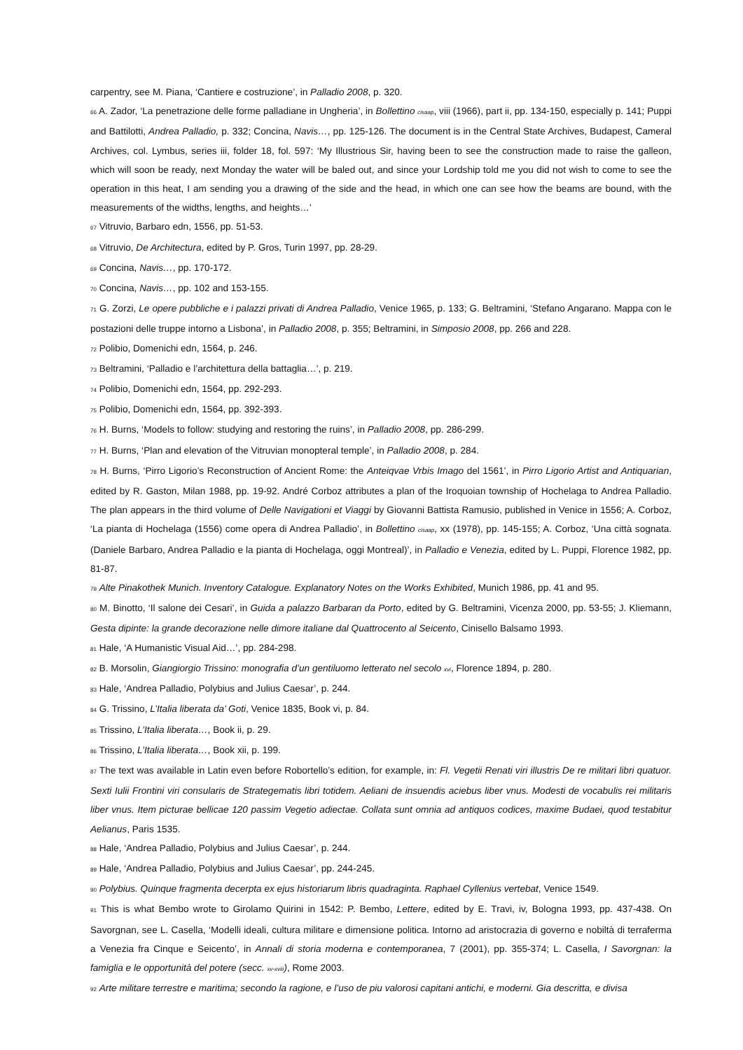carpentry, see M. Piana, ‘Cantiere e costruzione’, in Palladio 2008, p. 320.
66 A. Zador, ‘La penetrazione delle forme palladiane in Ungheria’, in Bollettino cisaap, viii (1966), part ii, pp. 134-150, especially p. 141; Puppi and Battilotti, Andrea Palladio, p. 332; Concina, Navis…, pp. 125-126. The document is in the Central State Archives, Budapest, Cameral Archives, col. Lymbus, series iii, folder 18, fol. 597: ‘My Illustrious Sir, having been to see the construction made to raise the galleon, which will soon be ready, next Monday the water will be baled out, and since your Lordship told me you did not wish to come to see the operation in this heat, I am sending you a drawing of the side and the head, in which one can see how the beams are bound, with the measurements of the widths, lengths, and heights…’
67 Vitruvio, Barbaro edn, 1556, pp. 51-53.
68 Vitruvio, De Architectura, edited by P. Gros, Turin 1997, pp. 28-29.
69 Concina, Navis…, pp. 170-172.
70 Concina, Navis…, pp. 102 and 153-155.
71 G. Zorzi, Le opere pubbliche e i palazzi privati di Andrea Palladio, Venice 1965, p. 133; G. Beltramini, ‘Stefano Angarano. Mappa con le postazioni delle truppe intorno a Lisbona’, in Palladio 2008, p. 355; Beltramini, in Simposio 2008, pp. 266 and 228.
72 Polibio, Domenichi edn, 1564, p. 246.
73 Beltramini, ‘Palladio e l’architettura della battaglia…’, p. 219.
74 Polibio, Domenichi edn, 1564, pp. 292-293.
75 Polibio, Domenichi edn, 1564, pp. 392-393.
76 H. Burns, ‘Models to follow: studying and restoring the ruins’, in Palladio 2008, pp. 286-299.
77 H. Burns, ‘Plan and elevation of the Vitruvian monopteral temple’, in Palladio 2008, p. 284.
78 H. Burns, ‘Pirro Ligorio’s Reconstruction of Ancient Rome: the Anteiqvae Vrbis Imago del 1561’, in Pirro Ligorio Artist and Antiquarian, edited by R. Gaston, Milan 1988, pp. 19-92. André Corboz attributes a plan of the Iroquoian township of Hochelaga to Andrea Palladio. The plan appears in the third volume of Delle Navigationi et Viaggi by Giovanni Battista Ramusio, published in Venice in 1556; A. Corboz, ‘La pianta di Hochelaga (1556) come opera di Andrea Palladio’, in Bollettino cisaap, xx (1978), pp. 145-155; A. Corboz, ‘Una città sognata. (Daniele Barbaro, Andrea Palladio e la pianta di Hochelaga, oggi Montreal)’, in Palladio e Venezia, edited by L. Puppi, Florence 1982, pp. 81-87.
79 Alte Pinakothek Munich. Inventory Catalogue. Explanatory Notes on the Works Exhibited, Munich 1986, pp. 41 and 95.
80 M. Binotto, ‘Il salone dei Cesari’, in Guida a palazzo Barbaran da Porto, edited by G. Beltramini, Vicenza 2000, pp. 53-55; J. Kliemann, Gesta dipinte: la grande decorazione nelle dimore italiane dal Quattrocento al Seicento, Cinisello Balsamo 1993.
81 Hale, ‘A Humanistic Visual Aid…’, pp. 284-298.
82 B. Morsolin, Giangiorgio Trissino: monografia d’un gentiluomo letterato nel secolo xvi, Florence 1894, p. 280.
83 Hale, ‘Andrea Palladio, Polybius and Julius Caesar’, p. 244.
84 G. Trissino, L’Italia liberata da’ Goti, Venice 1835, Book vi, p. 84.
85 Trissino, L’Italia liberata…, Book ii, p. 29.
86 Trissino, L’Italia liberata…, Book xii, p. 199.
87 The text was available in Latin even before Robortello’s edition, for example, in: Fl. Vegetii Renati viri illustris De re militari libri quatuor. Sexti Iulii Frontini viri consularis de Strategematis libri totidem. Aeliani de insuendis aciebus liber vnus. Modesti de vocabulis rei militaris liber vnus. Item picturae bellicae 120 passim Vegetio adiectae. Collata sunt omnia ad antiquos codices, maxime Budaei, quod testabitur Aelianus, Paris 1535.
88 Hale, ‘Andrea Palladio, Polybius and Julius Caesar’, p. 244.
89 Hale, ‘Andrea Palladio, Polybius and Julius Caesar’, pp. 244-245.
90 Polybius. Quinque fragmenta decerpta ex ejus historiarum libris quadraginta. Raphael Cyllenius vertebat, Venice 1549.
91 This is what Bembo wrote to Girolamo Quirini in 1542: P. Bembo, Lettere, edited by E. Travi, iv, Bologna 1993, pp. 437-438. On Savorgnan, see L. Casella, ‘Modelli ideali, cultura militare e dimensione politica. Intorno ad aristocrazia di governo e nobiltà di terraferma a Venezia fra Cinque e Seicento’, in Annali di storia moderna e contemporanea, 7 (2001), pp. 355-374; L. Casella, I Savorgnan: la famiglia e le opportunità del potere (secc. xv-xviii), Rome 2003.
92 Arte militare terrestre e maritima; secondo la ragione, e l’uso de piu valorosi capitani antichi, e moderni. Gia descritta, e divisa